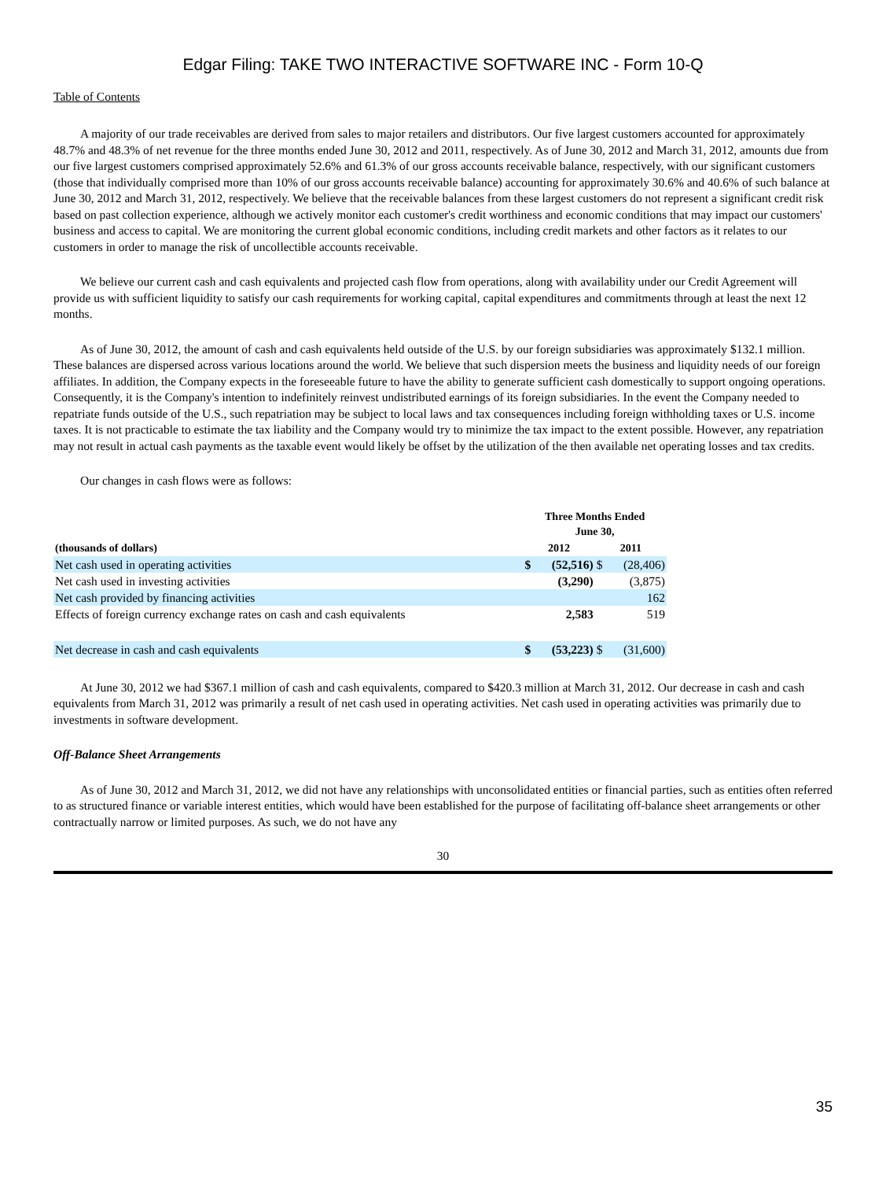Edgar Filing: TAKE TWO INTERACTIVE SOFTWARE INC - Form 10-Q
Table of Contents
A majority of our trade receivables are derived from sales to major retailers and distributors. Our five largest customers accounted for approximately 48.7% and 48.3% of net revenue for the three months ended June 30, 2012 and 2011, respectively. As of June 30, 2012 and March 31, 2012, amounts due from our five largest customers comprised approximately 52.6% and 61.3% of our gross accounts receivable balance, respectively, with our significant customers (those that individually comprised more than 10% of our gross accounts receivable balance) accounting for approximately 30.6% and 40.6% of such balance at June 30, 2012 and March 31, 2012, respectively. We believe that the receivable balances from these largest customers do not represent a significant credit risk based on past collection experience, although we actively monitor each customer's credit worthiness and economic conditions that may impact our customers' business and access to capital. We are monitoring the current global economic conditions, including credit markets and other factors as it relates to our customers in order to manage the risk of uncollectible accounts receivable.
We believe our current cash and cash equivalents and projected cash flow from operations, along with availability under our Credit Agreement will provide us with sufficient liquidity to satisfy our cash requirements for working capital, capital expenditures and commitments through at least the next 12 months.
As of June 30, 2012, the amount of cash and cash equivalents held outside of the U.S. by our foreign subsidiaries was approximately $132.1 million. These balances are dispersed across various locations around the world. We believe that such dispersion meets the business and liquidity needs of our foreign affiliates. In addition, the Company expects in the foreseeable future to have the ability to generate sufficient cash domestically to support ongoing operations. Consequently, it is the Company's intention to indefinitely reinvest undistributed earnings of its foreign subsidiaries. In the event the Company needed to repatriate funds outside of the U.S., such repatriation may be subject to local laws and tax consequences including foreign withholding taxes or U.S. income taxes. It is not practicable to estimate the tax liability and the Company would try to minimize the tax impact to the extent possible. However, any repatriation may not result in actual cash payments as the taxable event would likely be offset by the utilization of the then available net operating losses and tax credits.
Our changes in cash flows were as follows:
| | Three Months Ended June 30, | | | |
| --- | --- | --- | --- | --- |
| (thousands of dollars) | 2012 | | 2011 | |
| Net cash used in operating activities | $ | (52,516) | $ | (28,406) |
| Net cash used in investing activities | | (3,290) | | (3,875) |
| Net cash provided by financing activities | | | | 162 |
| Effects of foreign currency exchange rates on cash and cash equivalents | | 2,583 | | 519 |
| Net decrease in cash and cash equivalents | $ | (53,223) | $ | (31,600) |
At June 30, 2012 we had $367.1 million of cash and cash equivalents, compared to $420.3 million at March 31, 2012. Our decrease in cash and cash equivalents from March 31, 2012 was primarily a result of net cash used in operating activities. Net cash used in operating activities was primarily due to investments in software development.
Off-Balance Sheet Arrangements
As of June 30, 2012 and March 31, 2012, we did not have any relationships with unconsolidated entities or financial parties, such as entities often referred to as structured finance or variable interest entities, which would have been established for the purpose of facilitating off-balance sheet arrangements or other contractually narrow or limited purposes. As such, we do not have any
30
35